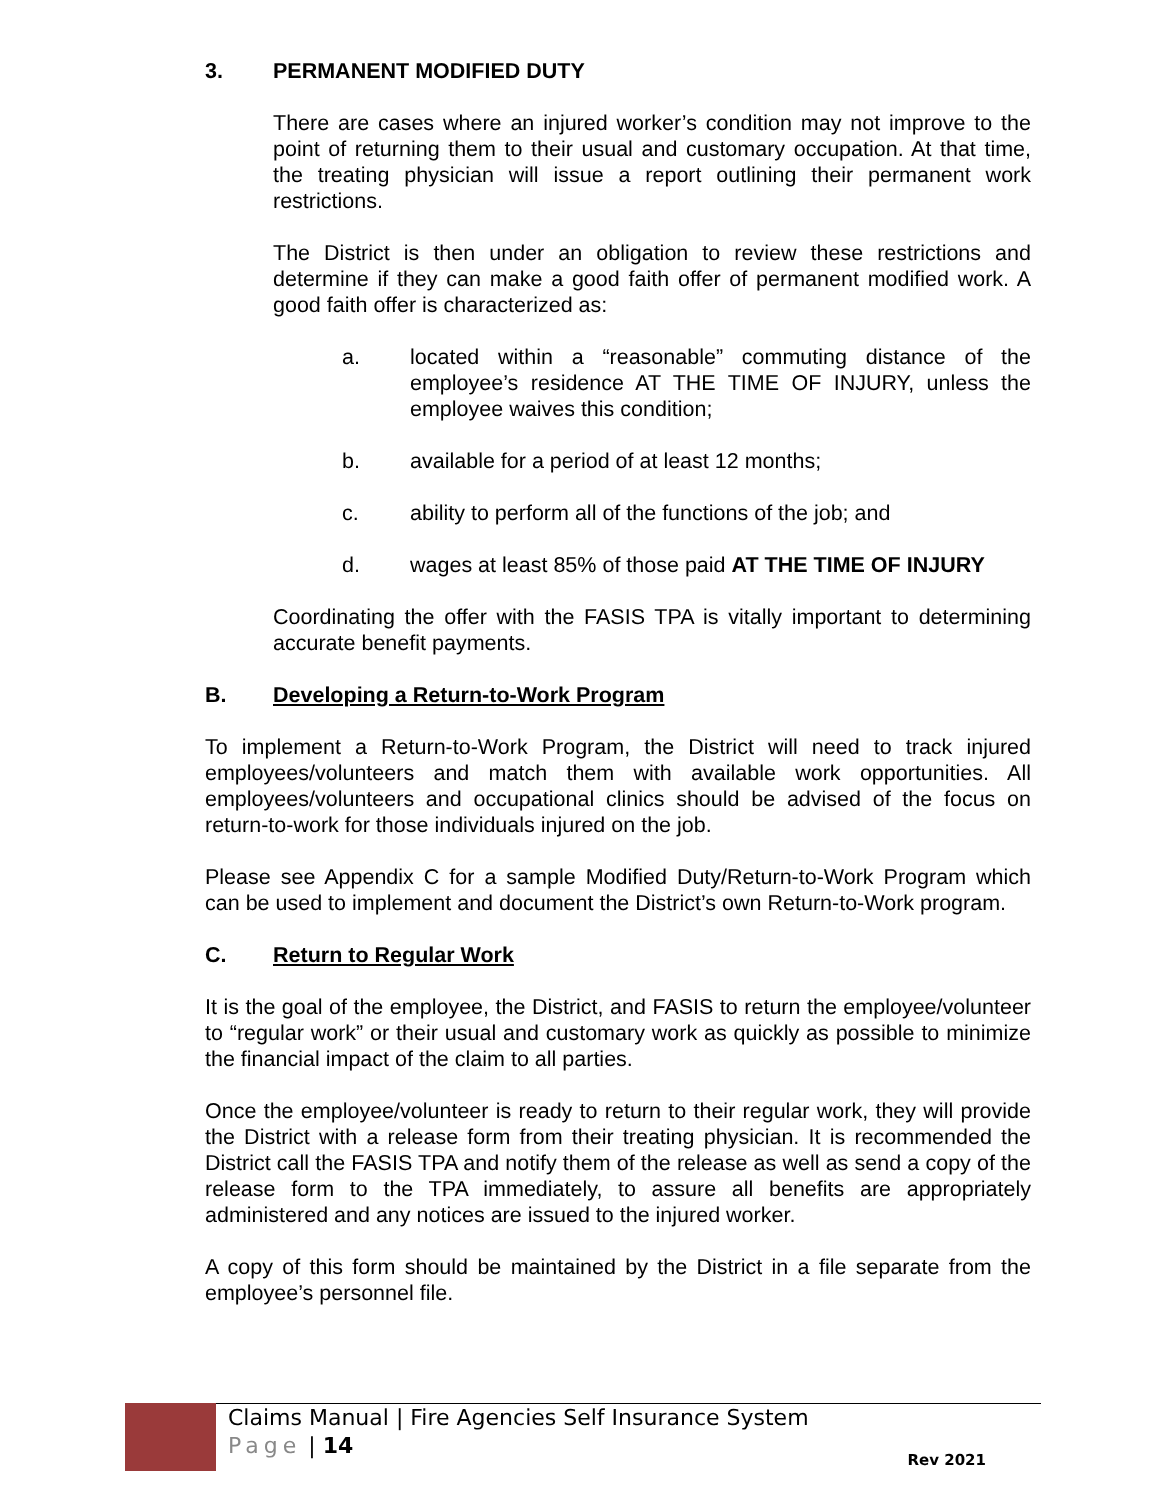3. PERMANENT MODIFIED DUTY
There are cases where an injured worker’s condition may not improve to the point of returning them to their usual and customary occupation. At that time, the treating physician will issue a report outlining their permanent work restrictions.
The District is then under an obligation to review these restrictions and determine if they can make a good faith offer of permanent modified work. A good faith offer is characterized as:
a. located within a “reasonable” commuting distance of the employee’s residence AT THE TIME OF INJURY, unless the employee waives this condition;
b. available for a period of at least 12 months;
c. ability to perform all of the functions of the job; and
d. wages at least 85% of those paid AT THE TIME OF INJURY
Coordinating the offer with the FASIS TPA is vitally important to determining accurate benefit payments.
B. Developing a Return-to-Work Program
To implement a Return-to-Work Program, the District will need to track injured employees/volunteers and match them with available work opportunities. All employees/volunteers and occupational clinics should be advised of the focus on return-to-work for those individuals injured on the job.
Please see Appendix C for a sample Modified Duty/Return-to-Work Program which can be used to implement and document the District’s own Return-to-Work program.
C. Return to Regular Work
It is the goal of the employee, the District, and FASIS to return the employee/volunteer to “regular work” or their usual and customary work as quickly as possible to minimize the financial impact of the claim to all parties.
Once the employee/volunteer is ready to return to their regular work, they will provide the District with a release form from their treating physician. It is recommended the District call the FASIS TPA and notify them of the release as well as send a copy of the release form to the TPA immediately, to assure all benefits are appropriately administered and any notices are issued to the injured worker.
A copy of this form should be maintained by the District in a file separate from the employee’s personnel file.
Claims Manual | Fire Agencies Self Insurance System
Page | 14
Rev 2021